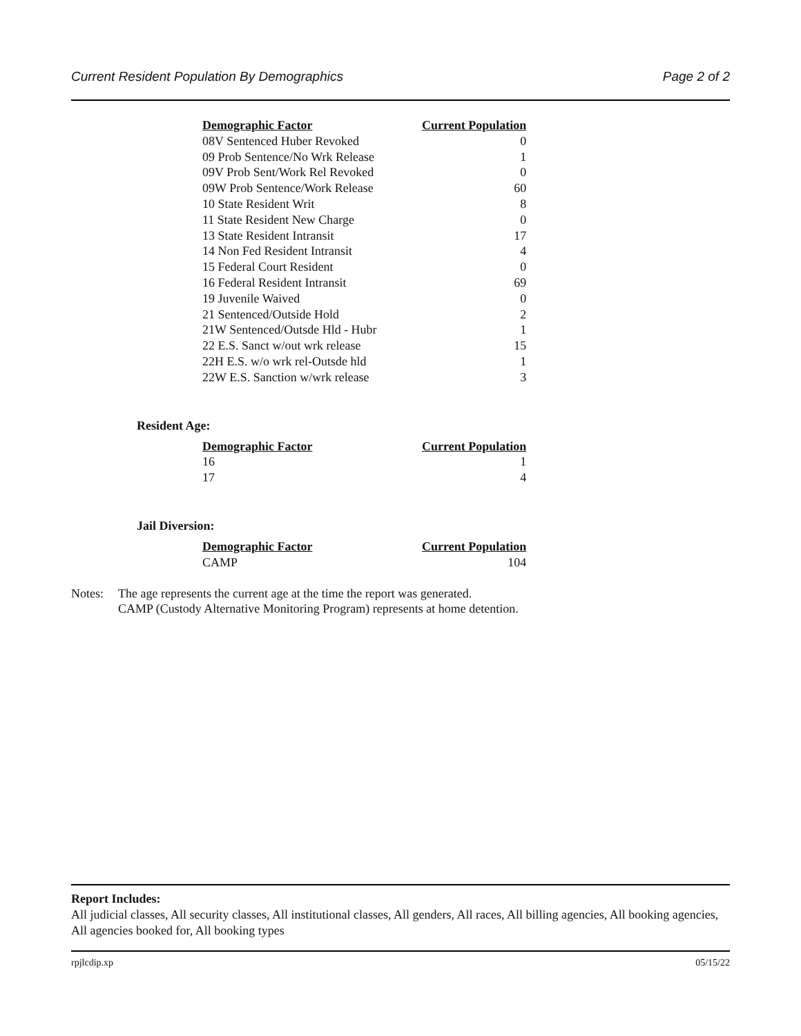Current Resident Population By Demographics Page 2 of 2
| Demographic Factor | Current Population |
| --- | --- |
| 08V Sentenced Huber Revoked | 0 |
| 09 Prob Sentence/No Wrk Release | 1 |
| 09V Prob Sent/Work Rel Revoked | 0 |
| 09W Prob Sentence/Work Release | 60 |
| 10 State Resident Writ | 8 |
| 11 State Resident New Charge | 0 |
| 13 State Resident Intransit | 17 |
| 14 Non Fed Resident Intransit | 4 |
| 15 Federal Court Resident | 0 |
| 16 Federal Resident Intransit | 69 |
| 19 Juvenile Waived | 0 |
| 21 Sentenced/Outside Hold | 2 |
| 21W Sentenced/Outsde Hld - Hubr | 1 |
| 22 E.S. Sanct w/out wrk release | 15 |
| 22H E.S. w/o wrk rel-Outsde hld | 1 |
| 22W E.S. Sanction w/wrk release | 3 |
Resident Age:
| Demographic Factor | Current Population |
| --- | --- |
| 16 | 1 |
| 17 | 4 |
Jail Diversion:
| Demographic Factor | Current Population |
| --- | --- |
| CAMP | 104 |
Notes: The age represents the current age at the time the report was generated.
CAMP (Custody Alternative Monitoring Program) represents at home detention.
Report Includes:
All judicial classes, All security classes, All institutional classes, All genders, All races, All billing agencies, All booking agencies, All agencies booked for, All booking types
rpjlcdip.xp 05/15/22